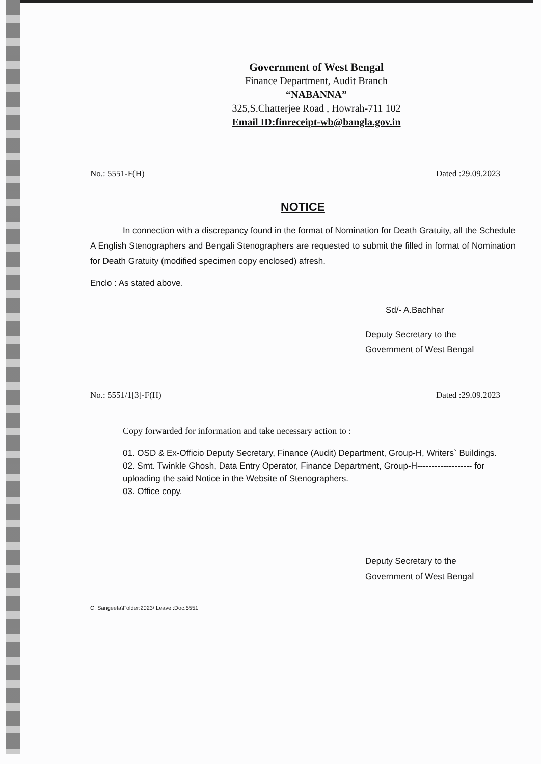Government of West Bengal
Finance Department, Audit Branch
“NABANNA”
325,S.Chatterjee Road , Howrah-711 102
Email ID:finreceipt-wb@bangla.gov.in
No.: 5551-F(H) Dated :29.09.2023
NOTICE
In connection with a discrepancy found in the format of Nomination for Death Gratuity, all the Schedule A English Stenographers and Bengali Stenographers are requested to submit the filled in format of Nomination for Death Gratuity (modified specimen copy enclosed) afresh.
Enclo : As stated above.
Sd/- A.Bachhar
Deputy Secretary to the
Government of West Bengal
No.: 5551/1[3]-F(H) Dated :29.09.2023
Copy forwarded for information and take necessary action to :
01. OSD & Ex-Officio Deputy Secretary, Finance (Audit) Department, Group-H, Writers` Buildings.
02. Smt. Twinkle Ghosh, Data Entry Operator, Finance Department, Group-H------------------- for uploading the said Notice in the Website of Stenographers.
03. Office copy.
Deputy Secretary to the
Government of West Bengal
C: Sangeeta\Folder:2023\ Leave :Doc.5551